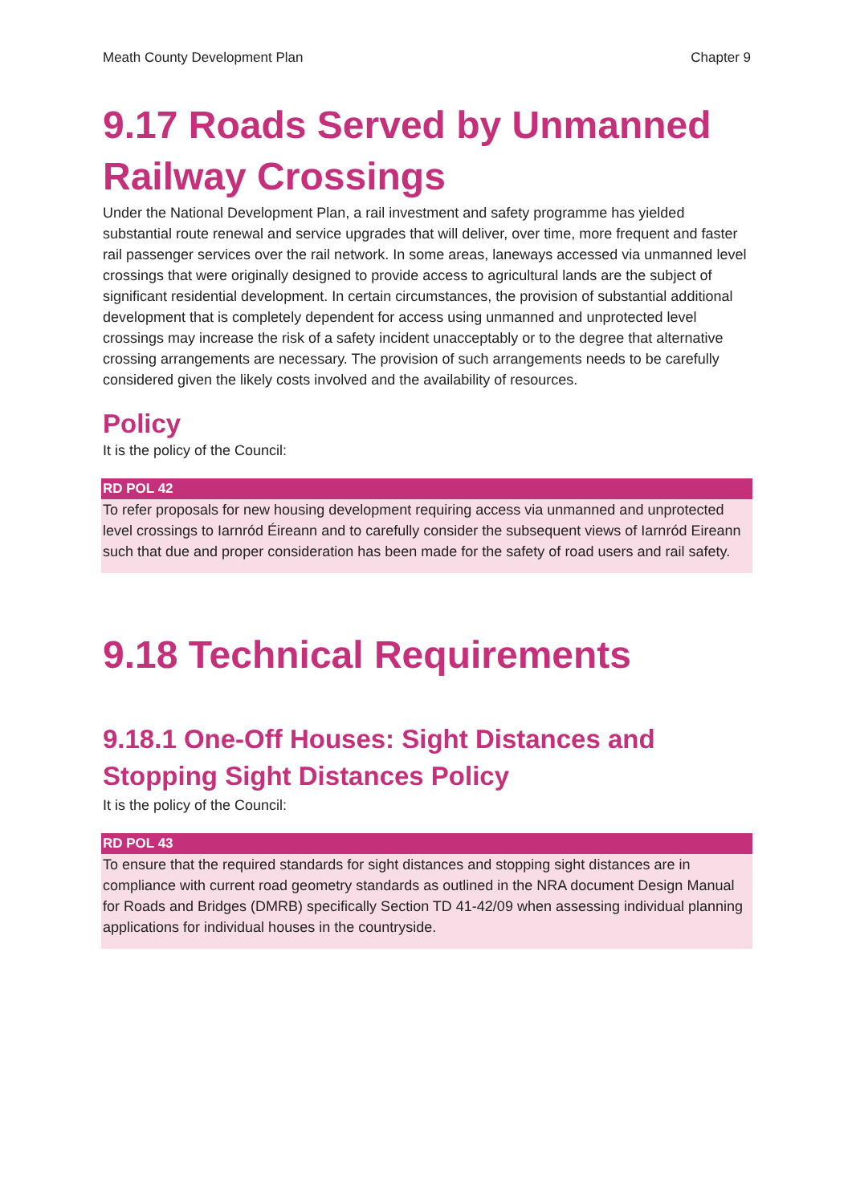Meath County Development Plan Chapter 9
9.17 Roads Served by Unmanned Railway Crossings
Under the National Development Plan, a rail investment and safety programme has yielded substantial route renewal and service upgrades that will deliver, over time, more frequent and faster rail passenger services over the rail network. In some areas, laneways accessed via unmanned level crossings that were originally designed to provide access to agricultural lands are the subject of significant residential development. In certain circumstances, the provision of substantial additional development that is completely dependent for access using unmanned and unprotected level crossings may increase the risk of a safety incident unacceptably or to the degree that alternative crossing arrangements are necessary. The provision of such arrangements needs to be carefully considered given the likely costs involved and the availability of resources.
Policy
It is the policy of the Council:
RD POL 42
To refer proposals for new housing development requiring access via unmanned and unprotected level crossings to Iarnród Éireann and to carefully consider the subsequent views of Iarnród Eireann such that due and proper consideration has been made for the safety of road users and rail safety.
9.18 Technical Requirements
9.18.1 One-Off Houses: Sight Distances and Stopping Sight Distances Policy
It is the policy of the Council:
RD POL 43
To ensure that the required standards for sight distances and stopping sight distances are in compliance with current road geometry standards as outlined in the NRA document Design Manual for Roads and Bridges (DMRB) specifically Section TD 41-42/09 when assessing individual planning applications for individual houses in the countryside.